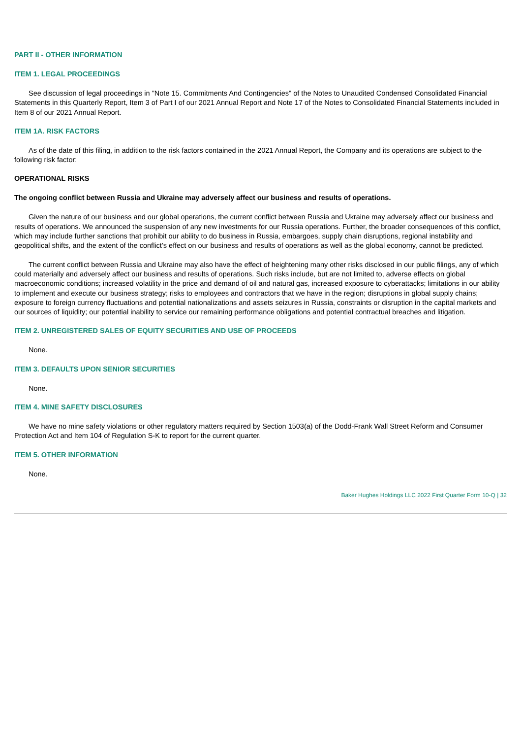PART II - OTHER INFORMATION
ITEM 1. LEGAL PROCEEDINGS
See discussion of legal proceedings in "Note 15. Commitments And Contingencies" of the Notes to Unaudited Condensed Consolidated Financial Statements in this Quarterly Report, Item 3 of Part I of our 2021 Annual Report and Note 17 of the Notes to Consolidated Financial Statements included in Item 8 of our 2021 Annual Report.
ITEM 1A. RISK FACTORS
As of the date of this filing, in addition to the risk factors contained in the 2021 Annual Report, the Company and its operations are subject to the following risk factor:
OPERATIONAL RISKS
The ongoing conflict between Russia and Ukraine may adversely affect our business and results of operations.
Given the nature of our business and our global operations, the current conflict between Russia and Ukraine may adversely affect our business and results of operations. We announced the suspension of any new investments for our Russia operations. Further, the broader consequences of this conflict, which may include further sanctions that prohibit our ability to do business in Russia, embargoes, supply chain disruptions, regional instability and geopolitical shifts, and the extent of the conflict’s effect on our business and results of operations as well as the global economy, cannot be predicted.
The current conflict between Russia and Ukraine may also have the effect of heightening many other risks disclosed in our public filings, any of which could materially and adversely affect our business and results of operations. Such risks include, but are not limited to, adverse effects on global macroeconomic conditions; increased volatility in the price and demand of oil and natural gas, increased exposure to cyberattacks; limitations in our ability to implement and execute our business strategy; risks to employees and contractors that we have in the region; disruptions in global supply chains; exposure to foreign currency fluctuations and potential nationalizations and assets seizures in Russia, constraints or disruption in the capital markets and our sources of liquidity; our potential inability to service our remaining performance obligations and potential contractual breaches and litigation.
ITEM 2. UNREGISTERED SALES OF EQUITY SECURITIES AND USE OF PROCEEDS
None.
ITEM 3. DEFAULTS UPON SENIOR SECURITIES
None.
ITEM 4. MINE SAFETY DISCLOSURES
We have no mine safety violations or other regulatory matters required by Section 1503(a) of the Dodd-Frank Wall Street Reform and Consumer Protection Act and Item 104 of Regulation S-K to report for the current quarter.
ITEM 5. OTHER INFORMATION
None.
Baker Hughes Holdings LLC 2022 First Quarter Form 10-Q | 32